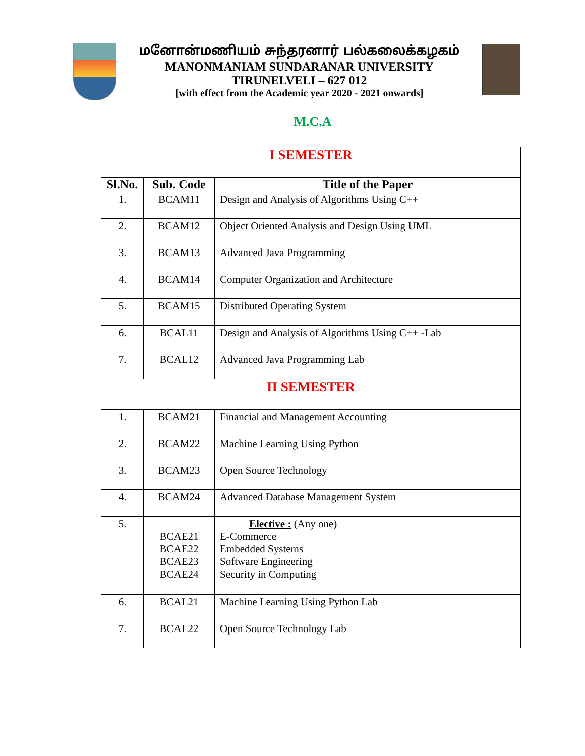மனோன்மணியம் சுந்தரனார் பல்கலைக்கழகம்
MANONMANIAM SUNDARANAR UNIVERSITY
TIRUNELVELI – 627 012
[with effect from the Academic year 2020 - 2021 onwards]
M.C.A
| I SEMESTER | | |
| Sl.No. | Sub. Code | Title of the Paper |
| 1. | BCAM11 | Design and Analysis of Algorithms Using C++ |
| 2. | BCAM12 | Object Oriented Analysis and Design Using UML |
| 3. | BCAM13 | Advanced Java Programming |
| 4. | BCAM14 | Computer Organization and Architecture |
| 5. | BCAM15 | Distributed Operating System |
| 6. | BCAL11 | Design and Analysis of Algorithms Using C++ -Lab |
| 7. | BCAL12 | Advanced Java Programming Lab |
| II SEMESTER | | |
| 1. | BCAM21 | Financial and Management Accounting |
| 2. | BCAM22 | Machine Learning Using Python |
| 3. | BCAM23 | Open Source Technology |
| 4. | BCAM24 | Advanced Database Management System |
| 5. | BCAE21 BCAE22 BCAE23 BCAE24 | Elective : (Any one) E-Commerce Embedded Systems Software Engineering Security in Computing |
| 6. | BCAL21 | Machine Learning Using Python Lab |
| 7. | BCAL22 | Open Source Technology Lab |